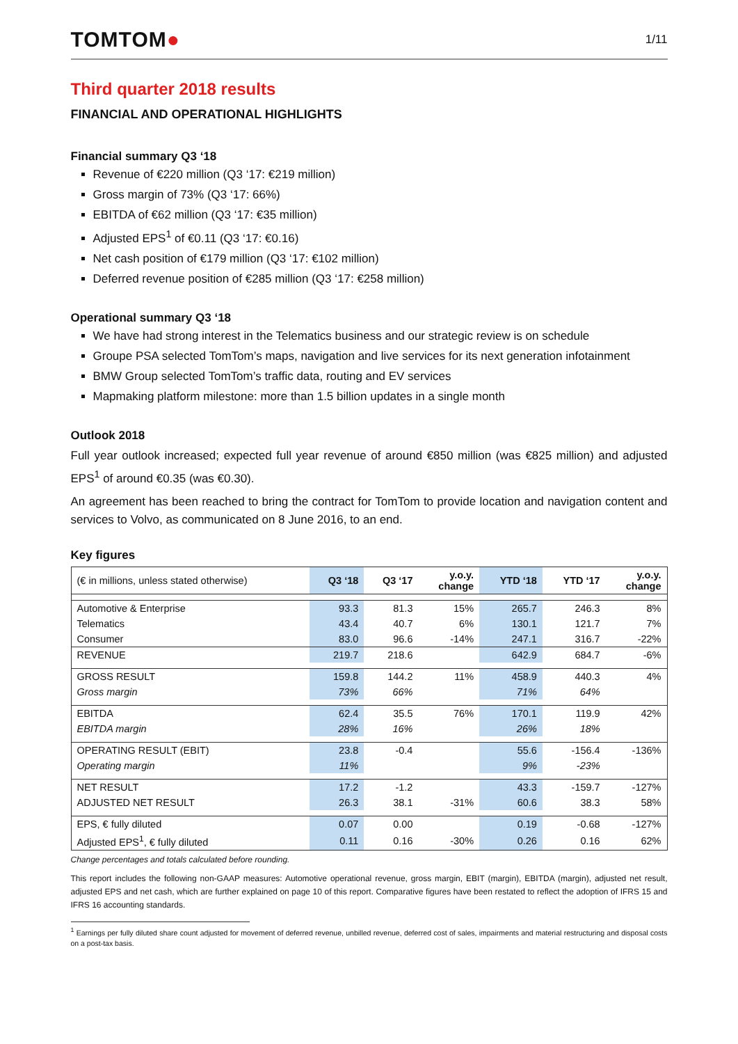TOMTOM●
1/11
Third quarter 2018 results
FINANCIAL AND OPERATIONAL HIGHLIGHTS
Financial summary Q3 ‘18
Revenue of €220 million (Q3 ‘17: €219 million)
Gross margin of 73% (Q3 ‘17: 66%)
EBITDA of €62 million (Q3 ‘17: €35 million)
Adjusted EPS<sup>1</sup> of €0.11 (Q3 ‘17: €0.16)
Net cash position of €179 million (Q3 ‘17: €102 million)
Deferred revenue position of €285 million (Q3 ‘17: €258 million)
Operational summary Q3 ‘18
We have had strong interest in the Telematics business and our strategic review is on schedule
Groupe PSA selected TomTom’s maps, navigation and live services for its next generation infotainment
BMW Group selected TomTom’s traffic data, routing and EV services
Mapmaking platform milestone: more than 1.5 billion updates in a single month
Outlook 2018
Full year outlook increased; expected full year revenue of around €850 million (was €825 million) and adjusted EPS<sup>1</sup> of around €0.35 (was €0.30).
An agreement has been reached to bring the contract for TomTom to provide location and navigation content and services to Volvo, as communicated on 8 June 2016, to an end.
Key figures
| (€ in millions, unless stated otherwise) | Q3 ‘18 | Q3 ‘17 | y.o.y. change | YTD ‘18 | YTD ‘17 | y.o.y. change |
| --- | --- | --- | --- | --- | --- | --- |
| Automotive & Enterprise | 93.3 | 81.3 | 15% | 265.7 | 246.3 | 8% |
| Telematics | 43.4 | 40.7 | 6% | 130.1 | 121.7 | 7% |
| Consumer | 83.0 | 96.6 | -14% | 247.1 | 316.7 | -22% |
| REVENUE | 219.7 | 218.6 | | 642.9 | 684.7 | -6% |
| GROSS RESULT | 159.8 | 144.2 | 11% | 458.9 | 440.3 | 4% |
| Gross margin | 73% | 66% | | 71% | 64% | |
| EBITDA | 62.4 | 35.5 | 76% | 170.1 | 119.9 | 42% |
| EBITDA margin | 28% | 16% | | 26% | 18% | |
| OPERATING RESULT (EBIT) | 23.8 | -0.4 | | 55.6 | -156.4 | -136% |
| Operating margin | 11% | | | 9% | -23% | |
| NET RESULT | 17.2 | -1.2 | | 43.3 | -159.7 | -127% |
| ADJUSTED NET RESULT | 26.3 | 38.1 | -31% | 60.6 | 38.3 | 58% |
| EPS, € fully diluted | 0.07 | 0.00 | | 0.19 | -0.68 | -127% |
| Adjusted EPS<sup>1</sup>, € fully diluted | 0.11 | 0.16 | -30% | 0.26 | 0.16 | 62% |
Change percentages and totals calculated before rounding.
This report includes the following non-GAAP measures: Automotive operational revenue, gross margin, EBIT (margin), EBITDA (margin), adjusted net result, adjusted EPS and net cash, which are further explained on page 10 of this report. Comparative figures have been restated to reflect the adoption of IFRS 15 and IFRS 16 accounting standards.
<sup>1</sup> Earnings per fully diluted share count adjusted for movement of deferred revenue, unbilled revenue, deferred cost of sales, impairments and material restructuring and disposal costs on a post-tax basis.